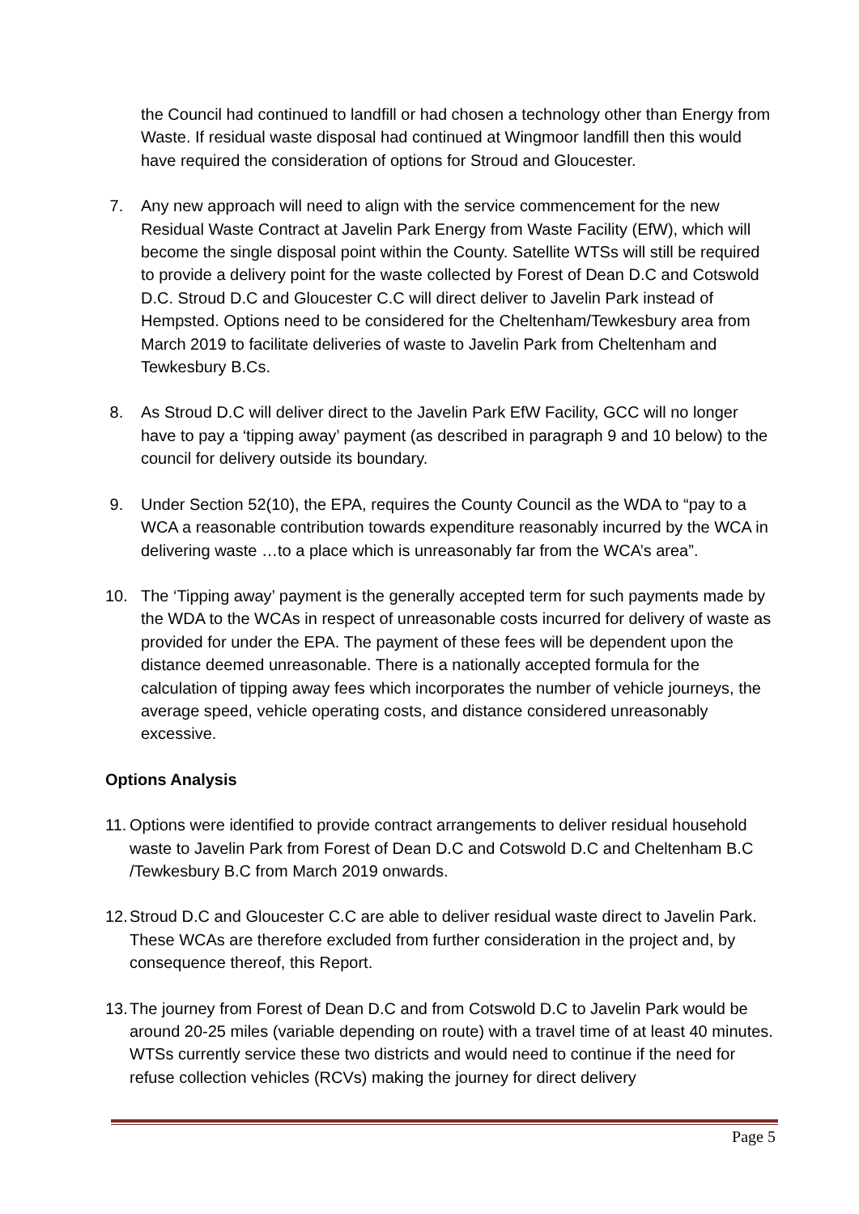the Council had continued to landfill or had chosen a technology other than Energy from Waste. If residual waste disposal had continued at Wingmoor landfill then this would have required the consideration of options for Stroud and Gloucester.
7. Any new approach will need to align with the service commencement for the new Residual Waste Contract at Javelin Park Energy from Waste Facility (EfW), which will become the single disposal point within the County. Satellite WTSs will still be required to provide a delivery point for the waste collected by Forest of Dean D.C and Cotswold D.C. Stroud D.C and Gloucester C.C will direct deliver to Javelin Park instead of Hempsted. Options need to be considered for the Cheltenham/Tewkesbury area from March 2019 to facilitate deliveries of waste to Javelin Park from Cheltenham and Tewkesbury B.Cs.
8. As Stroud D.C will deliver direct to the Javelin Park EfW Facility, GCC will no longer have to pay a ‘tipping away’ payment (as described in paragraph 9 and 10 below) to the council for delivery outside its boundary.
9. Under Section 52(10), the EPA, requires the County Council as the WDA to “pay to a WCA a reasonable contribution towards expenditure reasonably incurred by the WCA in delivering waste …to a place which is unreasonably far from the WCA’s area”.
10. The ‘Tipping away’ payment is the generally accepted term for such payments made by the WDA to the WCAs in respect of unreasonable costs incurred for delivery of waste as provided for under the EPA. The payment of these fees will be dependent upon the distance deemed unreasonable. There is a nationally accepted formula for the calculation of tipping away fees which incorporates the number of vehicle journeys, the average speed, vehicle operating costs, and distance considered unreasonably excessive.
Options Analysis
11. Options were identified to provide contract arrangements to deliver residual household waste to Javelin Park from Forest of Dean D.C and Cotswold D.C and Cheltenham B.C /Tewkesbury B.C from March 2019 onwards.
12. Stroud D.C and Gloucester C.C are able to deliver residual waste direct to Javelin Park. These WCAs are therefore excluded from further consideration in the project and, by consequence thereof, this Report.
13. The journey from Forest of Dean D.C and from Cotswold D.C to Javelin Park would be around 20-25 miles (variable depending on route) with a travel time of at least 40 minutes. WTSs currently service these two districts and would need to continue if the need for refuse collection vehicles (RCVs) making the journey for direct delivery
Page 5